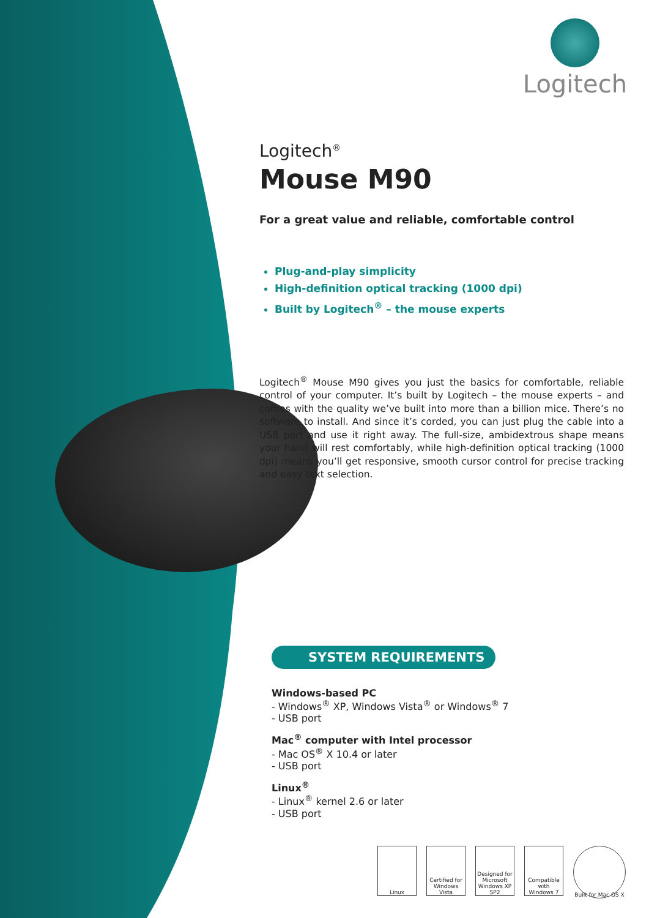Logitech
Logitech<sup>®</sup>
Mouse M90
For a great value and reliable, comfortable control
Plug-and-play simplicity
High-definition optical tracking (1000 dpi)
Built by Logitech<sup>®</sup> – the mouse experts
Logitech<sup>®</sup> Mouse M90 gives you just the basics for comfortable, reliable control of your computer. It’s built by Logitech – the mouse experts – and comes with the quality we’ve built into more than a billion mice. There’s no software to install. And since it’s corded, you can just plug the cable into a USB port and use it right away. The full-size, ambidextrous shape means your hand will rest comfortably, while high-definition optical tracking (1000 dpi) means you’ll get responsive, smooth cursor control for precise tracking and easy text selection.
SYSTEM REQUIREMENTS
Windows-based PC
- Windows<sup>®</sup> XP, Windows Vista<sup>®</sup> or Windows<sup>®</sup> 7
- USB port
Mac<sup>®</sup> computer with Intel processor
- Mac OS<sup>®</sup> X 10.4 or later
- USB port
Linux<sup>®</sup>
- Linux<sup>®</sup> kernel 2.6 or later
- USB port
Linux Certified for Windows Vista
Designed for Microsoft Windows XP SP2
Compatible with Windows 7
Built for Mac OS X